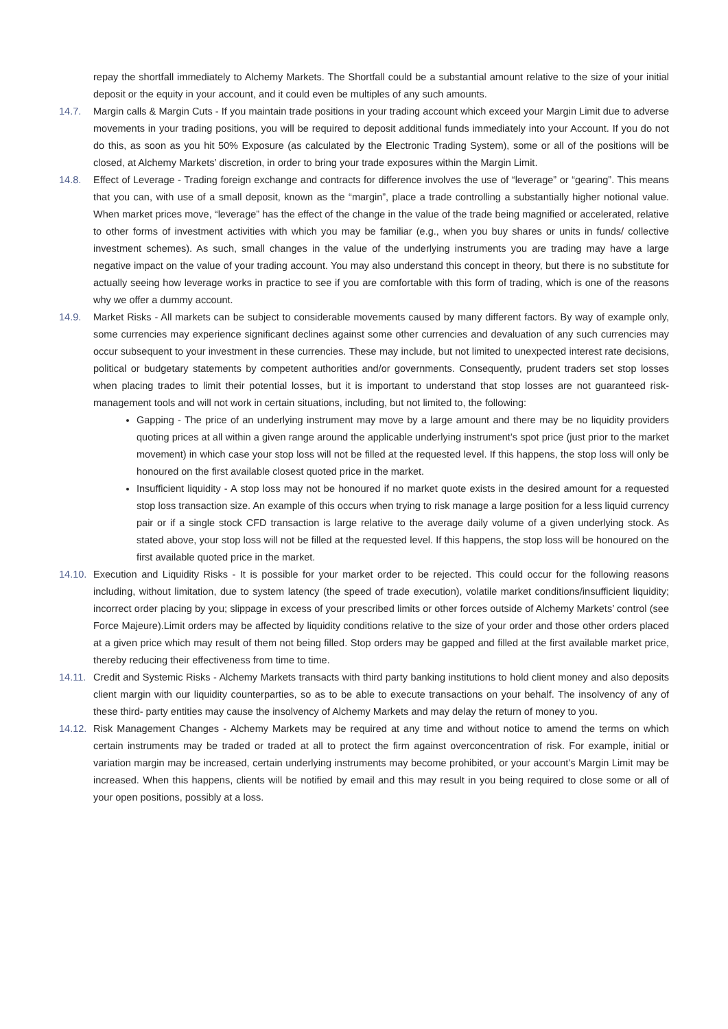repay the shortfall immediately to Alchemy Markets. The Shortfall could be a substantial amount relative to the size of your initial deposit or the equity in your account, and it could even be multiples of any such amounts.
14.7. Margin calls & Margin Cuts - If you maintain trade positions in your trading account which exceed your Margin Limit due to adverse movements in your trading positions, you will be required to deposit additional funds immediately into your Account. If you do not do this, as soon as you hit 50% Exposure (as calculated by the Electronic Trading System), some or all of the positions will be closed, at Alchemy Markets’ discretion, in order to bring your trade exposures within the Margin Limit.
14.8. Effect of Leverage - Trading foreign exchange and contracts for difference involves the use of “leverage” or “gearing”. This means that you can, with use of a small deposit, known as the “margin”, place a trade controlling a substantially higher notional value. When market prices move, “leverage” has the effect of the change in the value of the trade being magnified or accelerated, relative to other forms of investment activities with which you may be familiar (e.g., when you buy shares or units in funds/ collective investment schemes). As such, small changes in the value of the underlying instruments you are trading may have a large negative impact on the value of your trading account. You may also understand this concept in theory, but there is no substitute for actually seeing how leverage works in practice to see if you are comfortable with this form of trading, which is one of the reasons why we offer a dummy account.
14.9. Market Risks - All markets can be subject to considerable movements caused by many different factors. By way of example only, some currencies may experience significant declines against some other currencies and devaluation of any such currencies may occur subsequent to your investment in these currencies. These may include, but not limited to unexpected interest rate decisions, political or budgetary statements by competent authorities and/or governments. Consequently, prudent traders set stop losses when placing trades to limit their potential losses, but it is important to understand that stop losses are not guaranteed risk-management tools and will not work in certain situations, including, but not limited to, the following:
Gapping - The price of an underlying instrument may move by a large amount and there may be no liquidity providers quoting prices at all within a given range around the applicable underlying instrument’s spot price (just prior to the market movement) in which case your stop loss will not be filled at the requested level. If this happens, the stop loss will only be honoured on the first available closest quoted price in the market.
Insufficient liquidity - A stop loss may not be honoured if no market quote exists in the desired amount for a requested stop loss transaction size. An example of this occurs when trying to risk manage a large position for a less liquid currency pair or if a single stock CFD transaction is large relative to the average daily volume of a given underlying stock. As stated above, your stop loss will not be filled at the requested level. If this happens, the stop loss will be honoured on the first available quoted price in the market.
14.10.
Execution and Liquidity Risks - It is possible for your market order to be rejected. This could occur for the following reasons including, without limitation, due to system latency (the speed of trade execution), volatile market conditions/insufficient liquidity; incorrect order placing by you; slippage in excess of your prescribed limits or other forces outside of Alchemy Markets’ control (see Force Majeure).Limit orders may be affected by liquidity conditions relative to the size of your order and those other orders placed at a given price which may result of them not being filled. Stop orders may be gapped and filled at the first available market price, thereby reducing their effectiveness from time to time.
14.11.
Credit and Systemic Risks - Alchemy Markets transacts with third party banking institutions to hold client money and also deposits client margin with our liquidity counterparties, so as to be able to execute transactions on your behalf. The insolvency of any of these third- party entities may cause the insolvency of Alchemy Markets and may delay the return of money to you.
14.12.
Risk Management Changes - Alchemy Markets may be required at any time and without notice to amend the terms on which certain instruments may be traded or traded at all to protect the firm against overconcentration of risk. For example, initial or variation margin may be increased, certain underlying instruments may become prohibited, or your account’s Margin Limit may be increased. When this happens, clients will be notified by email and this may result in you being required to close some or all of your open positions, possibly at a loss.